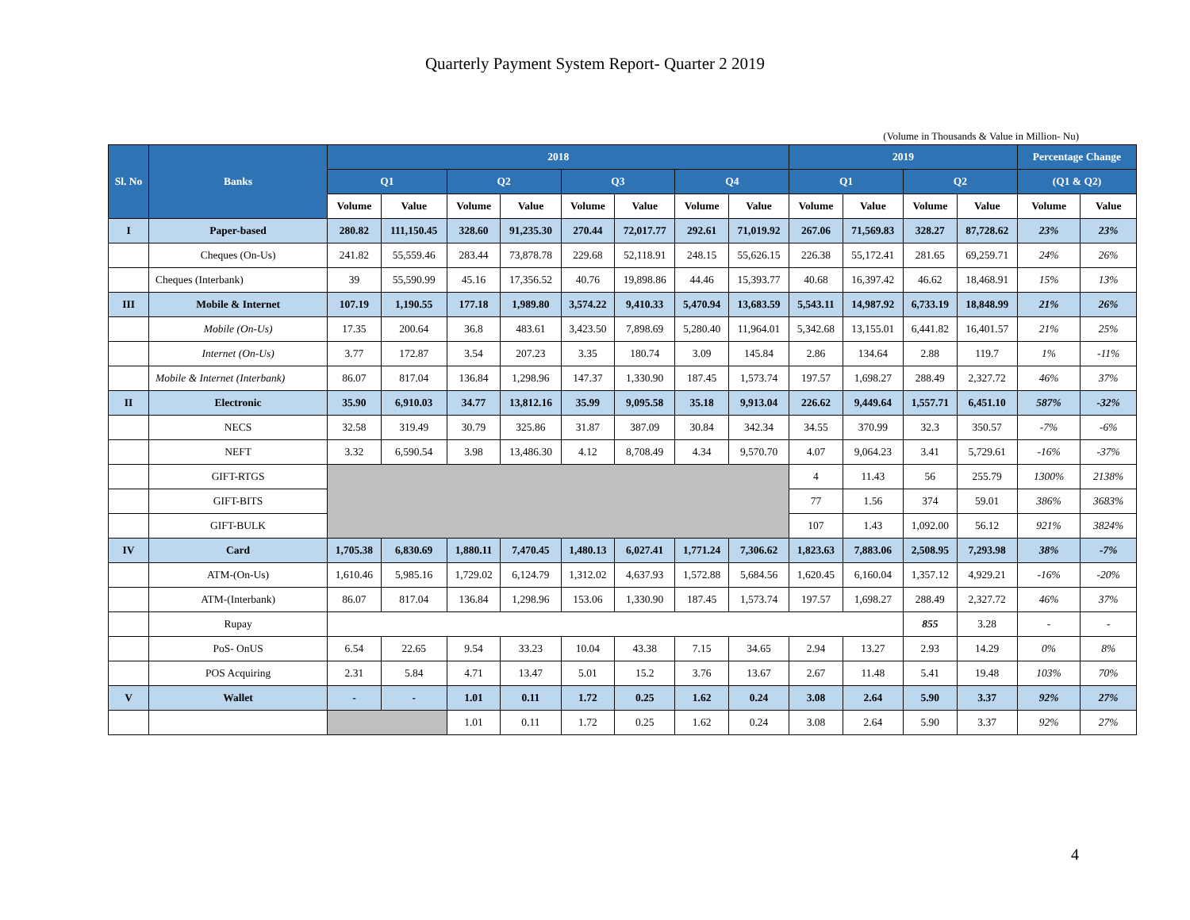Quarterly Payment System Report- Quarter 2 2019
(Volume in Thousands & Value in Million- Nu)
| Sl. No | Banks | 2018 | | | | | | | | 2019 | | | | Percentage Change | |
| --- | --- | --- | --- | --- | --- | --- | --- | --- | --- | --- | --- | --- | --- | --- | --- |
| | | Q1 | | Q2 | | Q3 | | Q4 | | Q1 | | Q2 | | (Q1 & Q2) | |
| | | Volume | Value | Volume | Value | Volume | Value | Volume | Value | Volume | Value | Volume | Value | Volume | Value |
| I | Paper-based | 280.82 | 111,150.45 | 328.60 | 91,235.30 | 270.44 | 72,017.77 | 292.61 | 71,019.92 | 267.06 | 71,569.83 | 328.27 | 87,728.62 | 23% | 23% |
| | Cheques (On-Us) | 241.82 | 55,559.46 | 283.44 | 73,878.78 | 229.68 | 52,118.91 | 248.15 | 55,626.15 | 226.38 | 55,172.41 | 281.65 | 69,259.71 | 24% | 26% |
| | Cheques (Interbank) | 39 | 55,590.99 | 45.16 | 17,356.52 | 40.76 | 19,898.86 | 44.46 | 15,393.77 | 40.68 | 16,397.42 | 46.62 | 18,468.91 | 15% | 13% |
| III | Mobile & Internet | 107.19 | 1,190.55 | 177.18 | 1,989.80 | 3,574.22 | 9,410.33 | 5,470.94 | 13,683.59 | 5,543.11 | 14,987.92 | 6,733.19 | 18,848.99 | 21% | 26% |
| | Mobile (On-Us) | 17.35 | 200.64 | 36.8 | 483.61 | 3,423.50 | 7,898.69 | 5,280.40 | 11,964.01 | 5,342.68 | 13,155.01 | 6,441.82 | 16,401.57 | 21% | 25% |
| | Internet (On-Us) | 3.77 | 172.87 | 3.54 | 207.23 | 3.35 | 180.74 | 3.09 | 145.84 | 2.86 | 134.64 | 2.88 | 119.7 | 1% | -11% |
| | Mobile & Internet (Interbank) | 86.07 | 817.04 | 136.84 | 1,298.96 | 147.37 | 1,330.90 | 187.45 | 1,573.74 | 197.57 | 1,698.27 | 288.49 | 2,327.72 | 46% | 37% |
| II | Electronic | 35.90 | 6,910.03 | 34.77 | 13,812.16 | 35.99 | 9,095.58 | 35.18 | 9,913.04 | 226.62 | 9,449.64 | 1,557.71 | 6,451.10 | 587% | -32% |
| | NECS | 32.58 | 319.49 | 30.79 | 325.86 | 31.87 | 387.09 | 30.84 | 342.34 | 34.55 | 370.99 | 32.3 | 350.57 | -7% | -6% |
| | NEFT | 3.32 | 6,590.54 | 3.98 | 13,486.30 | 4.12 | 8,708.49 | 4.34 | 9,570.70 | 4.07 | 9,064.23 | 3.41 | 5,729.61 | -16% | -37% |
| | GIFT-RTGS | | | | | | | | | 4 | 11.43 | 56 | 255.79 | 1300% | 2138% |
| | GIFT-BITS | | | | | | | | | 77 | 1.56 | 374 | 59.01 | 386% | 3683% |
| | GIFT-BULK | | | | | | | | | 107 | 1.43 | 1,092.00 | 56.12 | 921% | 3824% |
| IV | Card | 1,705.38 | 6,830.69 | 1,880.11 | 7,470.45 | 1,480.13 | 6,027.41 | 1,771.24 | 7,306.62 | 1,823.63 | 7,883.06 | 2,508.95 | 7,293.98 | 38% | -7% |
| | ATM-(On-Us) | 1,610.46 | 5,985.16 | 1,729.02 | 6,124.79 | 1,312.02 | 4,637.93 | 1,572.88 | 5,684.56 | 1,620.45 | 6,160.04 | 1,357.12 | 4,929.21 | -16% | -20% |
| | ATM-(Interbank) | 86.07 | 817.04 | 136.84 | 1,298.96 | 153.06 | 1,330.90 | 187.45 | 1,573.74 | 197.57 | 1,698.27 | 288.49 | 2,327.72 | 46% | 37% |
| | Rupay | | | | | | | | | | | 855 | 3.28 | - | - |
| | PoS- OnUS | 6.54 | 22.65 | 9.54 | 33.23 | 10.04 | 43.38 | 7.15 | 34.65 | 2.94 | 13.27 | 2.93 | 14.29 | 0% | 8% |
| | POS Acquiring | 2.31 | 5.84 | 4.71 | 13.47 | 5.01 | 15.2 | 3.76 | 13.67 | 2.67 | 11.48 | 5.41 | 19.48 | 103% | 70% |
| V | Wallet | - | - | 1.01 | 0.11 | 1.72 | 0.25 | 1.62 | 0.24 | 3.08 | 2.64 | 5.90 | 3.37 | 92% | 27% |
| | | | | 1.01 | 0.11 | 1.72 | 0.25 | 1.62 | 0.24 | 3.08 | 2.64 | 5.90 | 3.37 | 92% | 27% |
4